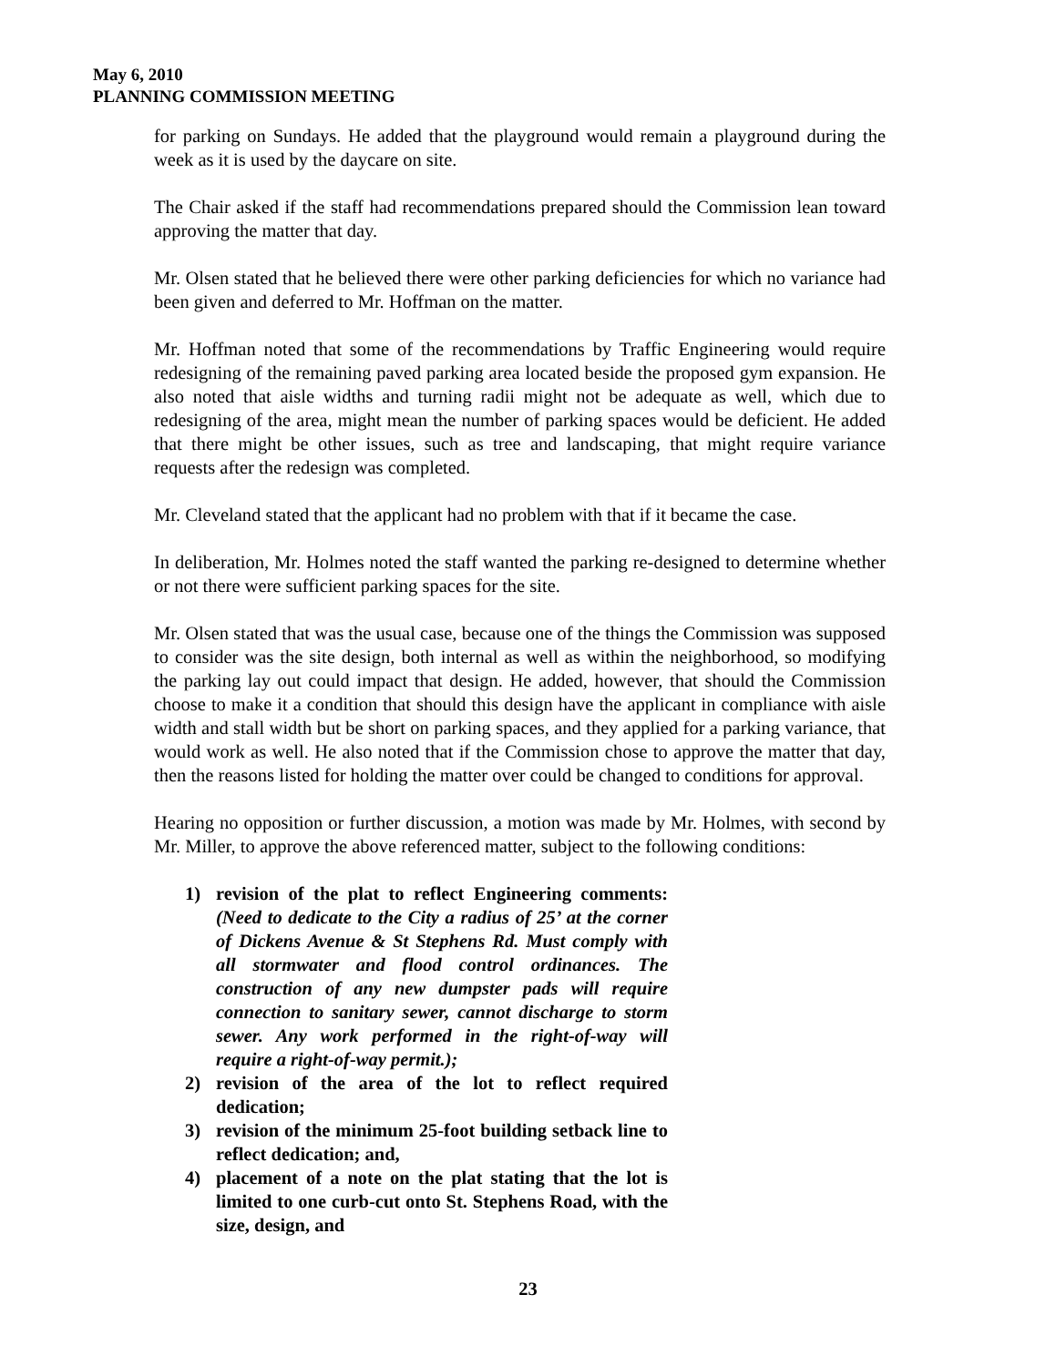May 6, 2010
PLANNING COMMISSION MEETING
for parking on Sundays. He added that the playground would remain a playground during the week as it is used by the daycare on site.
The Chair asked if the staff had recommendations prepared should the Commission lean toward approving the matter that day.
Mr. Olsen stated that he believed there were other parking deficiencies for which no variance had been given and deferred to Mr. Hoffman on the matter.
Mr. Hoffman noted that some of the recommendations by Traffic Engineering would require redesigning of the remaining paved parking area located beside the proposed gym expansion. He also noted that aisle widths and turning radii might not be adequate as well, which due to redesigning of the area, might mean the number of parking spaces would be deficient. He added that there might be other issues, such as tree and landscaping, that might require variance requests after the redesign was completed.
Mr. Cleveland stated that the applicant had no problem with that if it became the case.
In deliberation, Mr. Holmes noted the staff wanted the parking re-designed to determine whether or not there were sufficient parking spaces for the site.
Mr. Olsen stated that was the usual case, because one of the things the Commission was supposed to consider was the site design, both internal as well as within the neighborhood, so modifying the parking lay out could impact that design. He added, however, that should the Commission choose to make it a condition that should this design have the applicant in compliance with aisle width and stall width but be short on parking spaces, and they applied for a parking variance, that would work as well. He also noted that if the Commission chose to approve the matter that day, then the reasons listed for holding the matter over could be changed to conditions for approval.
Hearing no opposition or further discussion, a motion was made by Mr. Holmes, with second by Mr. Miller, to approve the above referenced matter, subject to the following conditions:
1) revision of the plat to reflect Engineering comments: (Need to dedicate to the City a radius of 25’ at the corner of Dickens Avenue & St Stephens Rd. Must comply with all stormwater and flood control ordinances. The construction of any new dumpster pads will require connection to sanitary sewer, cannot discharge to storm sewer. Any work performed in the right-of-way will require a right-of-way permit.);
2) revision of the area of the lot to reflect required dedication;
3) revision of the minimum 25-foot building setback line to reflect dedication; and,
4) placement of a note on the plat stating that the lot is limited to one curb-cut onto St. Stephens Road, with the size, design, and
23